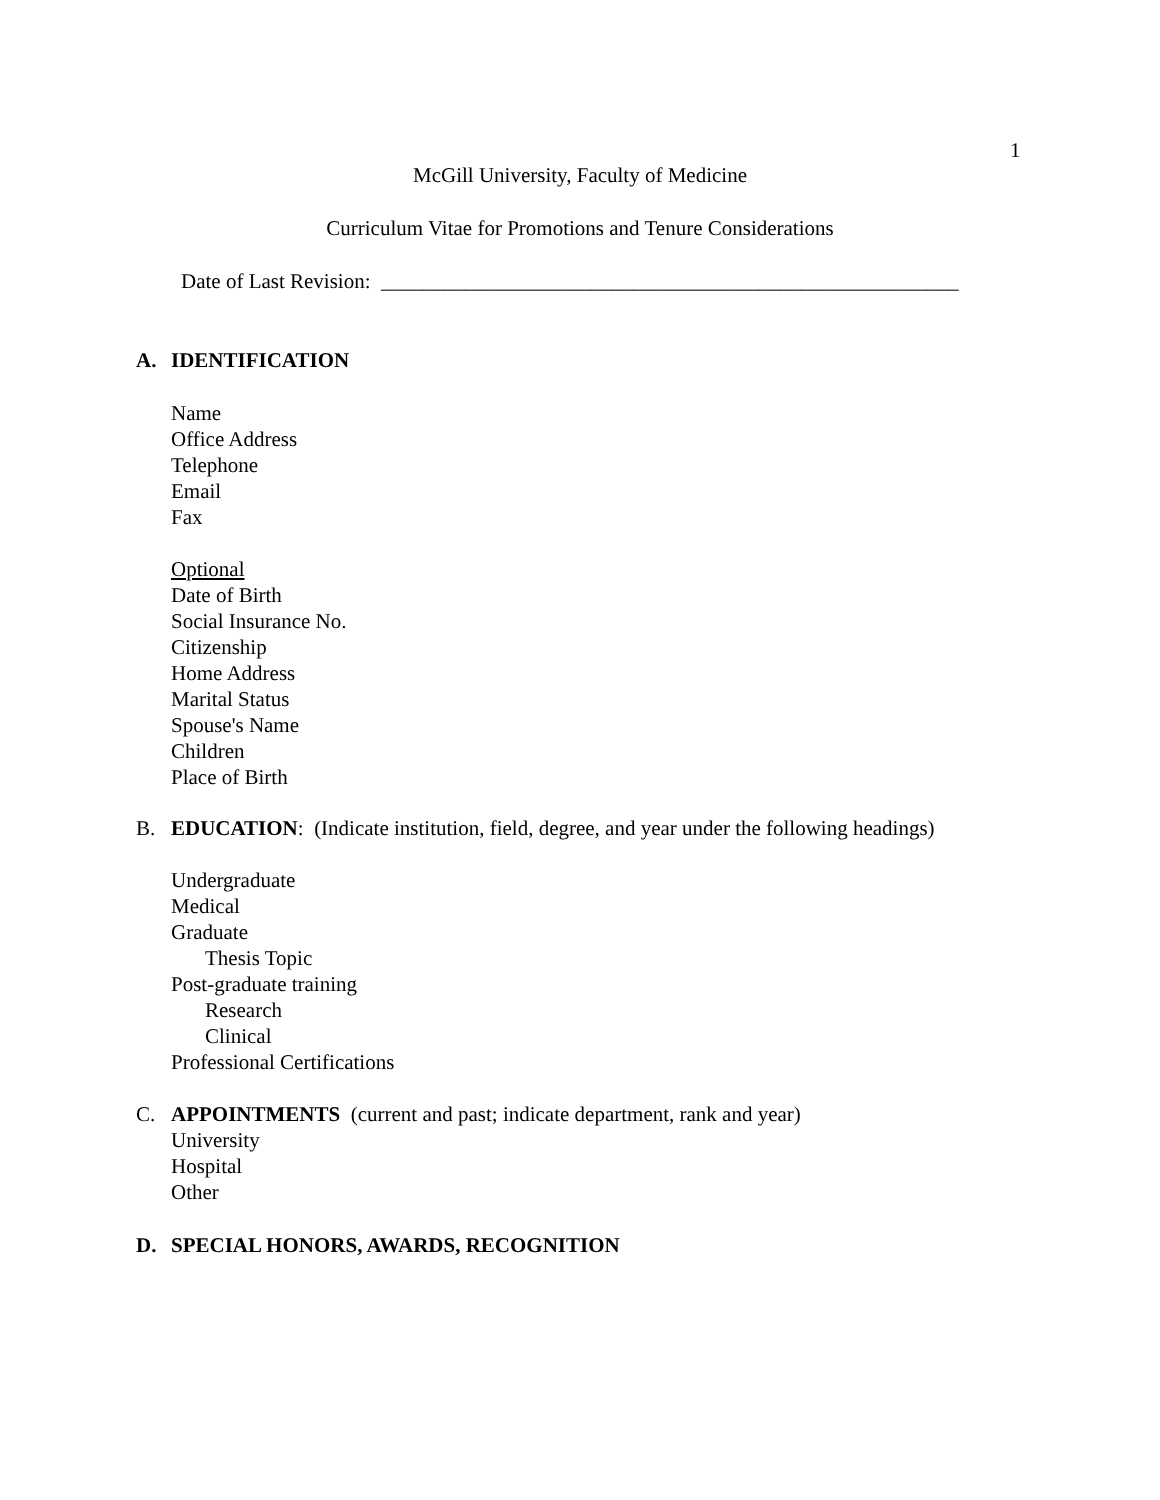1
McGill University, Faculty of Medicine
Curriculum Vitae for Promotions and Tenure Considerations
Date of Last Revision: _______________________________________________________
A. IDENTIFICATION
Name
Office Address
Telephone
Email
Fax
Optional
Date of Birth
Social Insurance No.
Citizenship
Home Address
Marital Status
Spouse's Name
Children
Place of Birth
B. EDUCATION: (Indicate institution, field, degree, and year under the following headings)
Undergraduate
Medical
Graduate
Thesis Topic
Post-graduate training
Research
Clinical
Professional Certifications
C. APPOINTMENTS (current and past; indicate department, rank and year)
University
Hospital
Other
D. SPECIAL HONORS, AWARDS, RECOGNITION